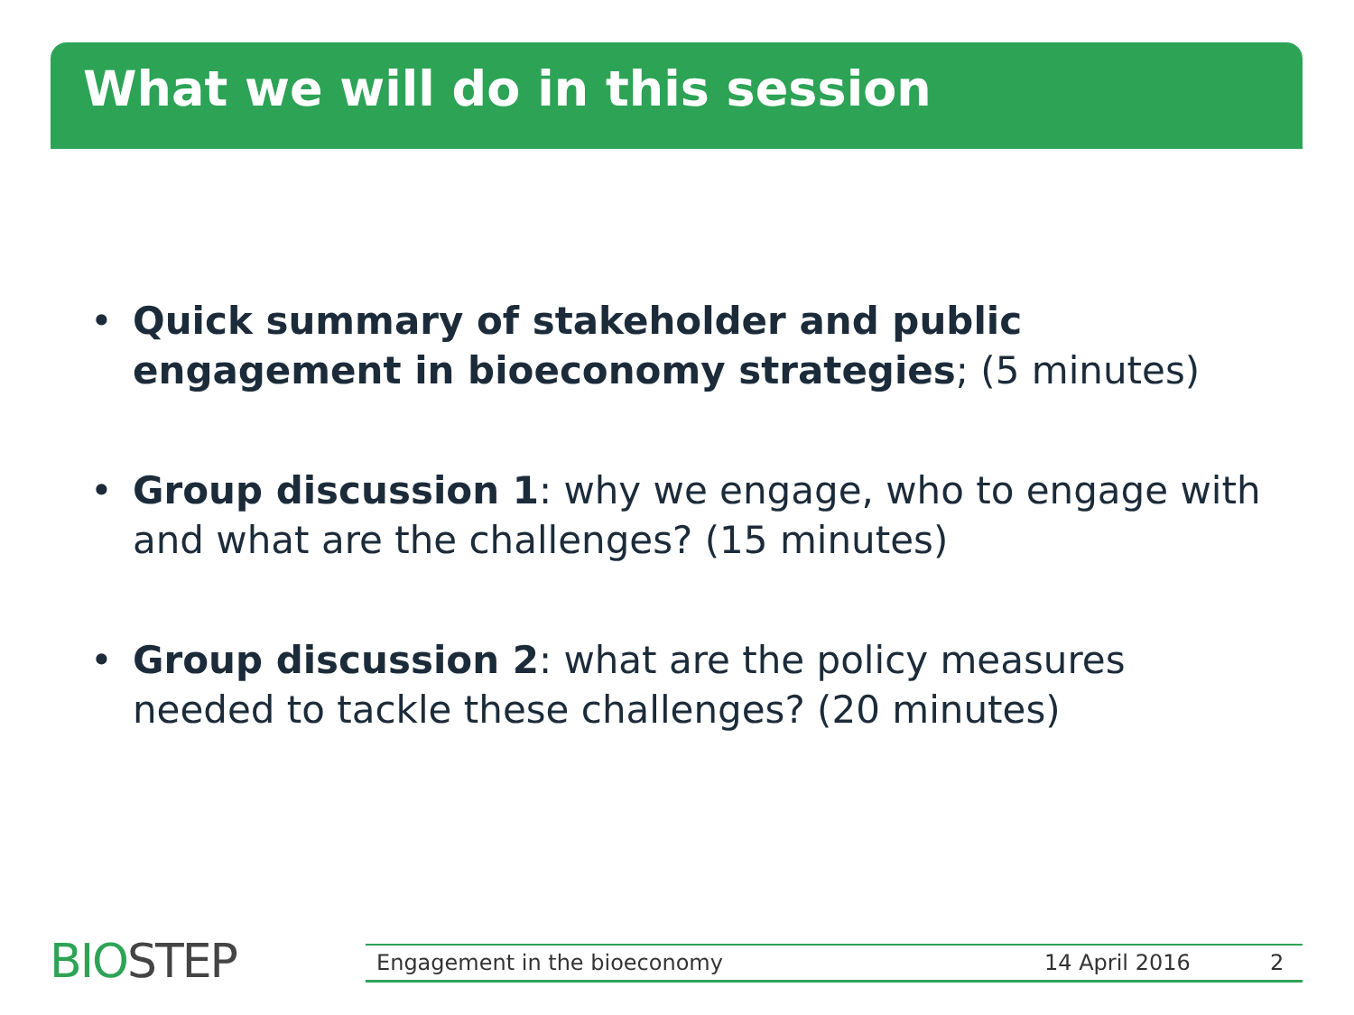What we will do in this session
• Quick summary of stakeholder and public engagement in bioeconomy strategies; (5 minutes)
• Group discussion 1: why we engage, who to engage with and what are the challenges? (15 minutes)
• Group discussion 2: what are the policy measures needed to tackle these challenges? (20 minutes)
BIOSTEP Engagement in the bioeconomy 14 April 2016 2